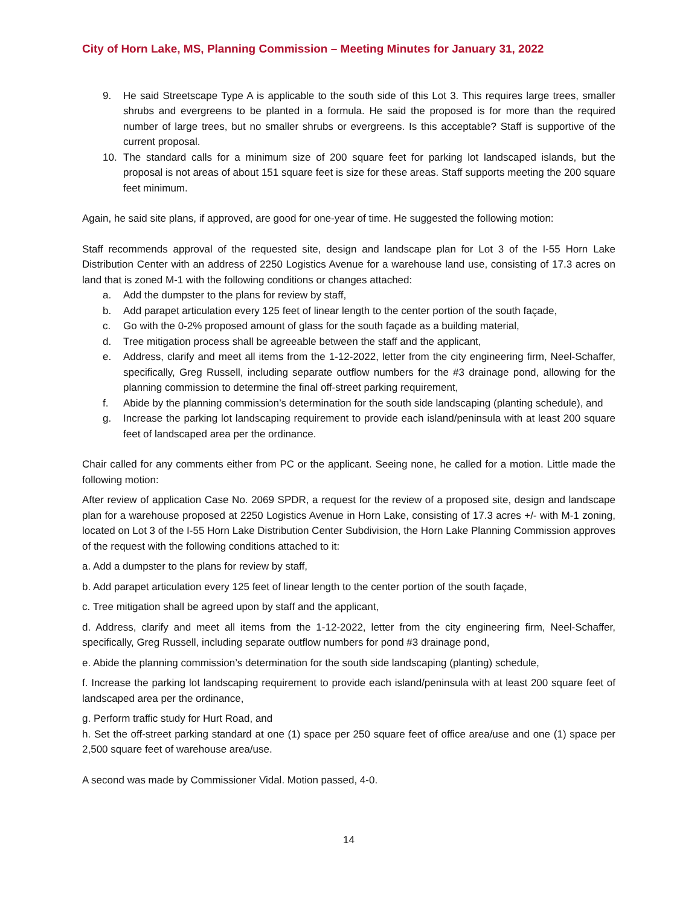City of Horn Lake, MS, Planning Commission – Meeting Minutes for January 31, 2022
9. He said Streetscape Type A is applicable to the south side of this Lot 3. This requires large trees, smaller shrubs and evergreens to be planted in a formula. He said the proposed is for more than the required number of large trees, but no smaller shrubs or evergreens. Is this acceptable? Staff is supportive of the current proposal.
10. The standard calls for a minimum size of 200 square feet for parking lot landscaped islands, but the proposal is not areas of about 151 square feet is size for these areas. Staff supports meeting the 200 square feet minimum.
Again, he said site plans, if approved, are good for one-year of time. He suggested the following motion:
Staff recommends approval of the requested site, design and landscape plan for Lot 3 of the I-55 Horn Lake Distribution Center with an address of 2250 Logistics Avenue for a warehouse land use, consisting of 17.3 acres on land that is zoned M-1 with the following conditions or changes attached:
a. Add the dumpster to the plans for review by staff,
b. Add parapet articulation every 125 feet of linear length to the center portion of the south façade,
c. Go with the 0-2% proposed amount of glass for the south façade as a building material,
d. Tree mitigation process shall be agreeable between the staff and the applicant,
e. Address, clarify and meet all items from the 1-12-2022, letter from the city engineering firm, Neel-Schaffer, specifically, Greg Russell, including separate outflow numbers for the #3 drainage pond, allowing for the planning commission to determine the final off-street parking requirement,
f. Abide by the planning commission’s determination for the south side landscaping (planting schedule), and
g. Increase the parking lot landscaping requirement to provide each island/peninsula with at least 200 square feet of landscaped area per the ordinance.
Chair called for any comments either from PC or the applicant. Seeing none, he called for a motion. Little made the following motion:
After review of application Case No. 2069 SPDR, a request for the review of a proposed site, design and landscape plan for a warehouse proposed at 2250 Logistics Avenue in Horn Lake, consisting of 17.3 acres +/- with M-1 zoning, located on Lot 3 of the I-55 Horn Lake Distribution Center Subdivision, the Horn Lake Planning Commission approves of the request with the following conditions attached to it:
a. Add a dumpster to the plans for review by staff,
b. Add parapet articulation every 125 feet of linear length to the center portion of the south façade,
c. Tree mitigation shall be agreed upon by staff and the applicant,
d. Address, clarify and meet all items from the 1-12-2022, letter from the city engineering firm, Neel-Schaffer, specifically, Greg Russell, including separate outflow numbers for pond #3 drainage pond,
e. Abide the planning commission’s determination for the south side landscaping (planting) schedule,
f. Increase the parking lot landscaping requirement to provide each island/peninsula with at least 200 square feet of landscaped area per the ordinance,
g. Perform traffic study for Hurt Road, and
h. Set the off-street parking standard at one (1) space per 250 square feet of office area/use and one (1) space per 2,500 square feet of warehouse area/use.
A second was made by Commissioner Vidal. Motion passed, 4-0.
14